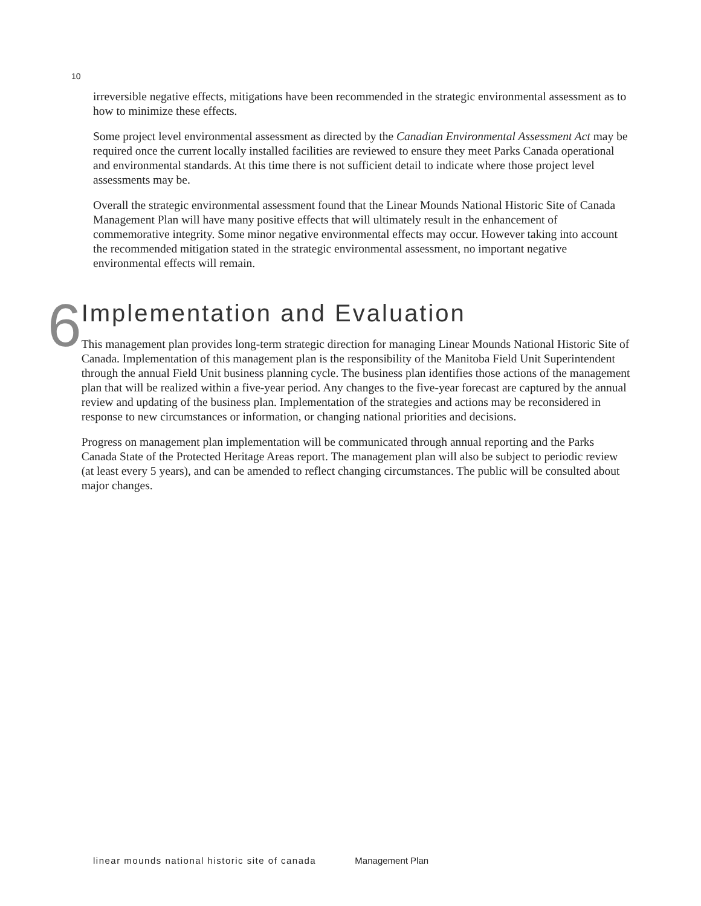10
irreversible negative effects, mitigations have been recommended in the strategic environmental assessment as to how to minimize these effects.
Some project level environmental assessment as directed by the Canadian Environmental Assessment Act may be required once the current locally installed facilities are reviewed to ensure they meet Parks Canada operational and environmental standards. At this time there is not sufficient detail to indicate where those project level assessments may be.
Overall the strategic environmental assessment found that the Linear Mounds National Historic Site of Canada Management Plan will have many positive effects that will ultimately result in the enhancement of commemorative integrity. Some minor negative environmental effects may occur. However taking into account the recommended mitigation stated in the strategic environmental assessment, no important negative environmental effects will remain.
6
Implementation and Evaluation
This management plan provides long-term strategic direction for managing Linear Mounds National Historic Site of Canada. Implementation of this management plan is the responsibility of the Manitoba Field Unit Superintendent through the annual Field Unit business planning cycle. The business plan identifies those actions of the management plan that will be realized within a five-year period. Any changes to the five-year forecast are captured by the annual review and updating of the business plan. Implementation of the strategies and actions may be reconsidered in response to new circumstances or information, or changing national priorities and decisions.
Progress on management plan implementation will be communicated through annual reporting and the Parks Canada State of the Protected Heritage Areas report. The management plan will also be subject to periodic review (at least every 5 years), and can be amended to reflect changing circumstances. The public will be consulted about major changes.
linear mounds national historic site of canada Management Plan